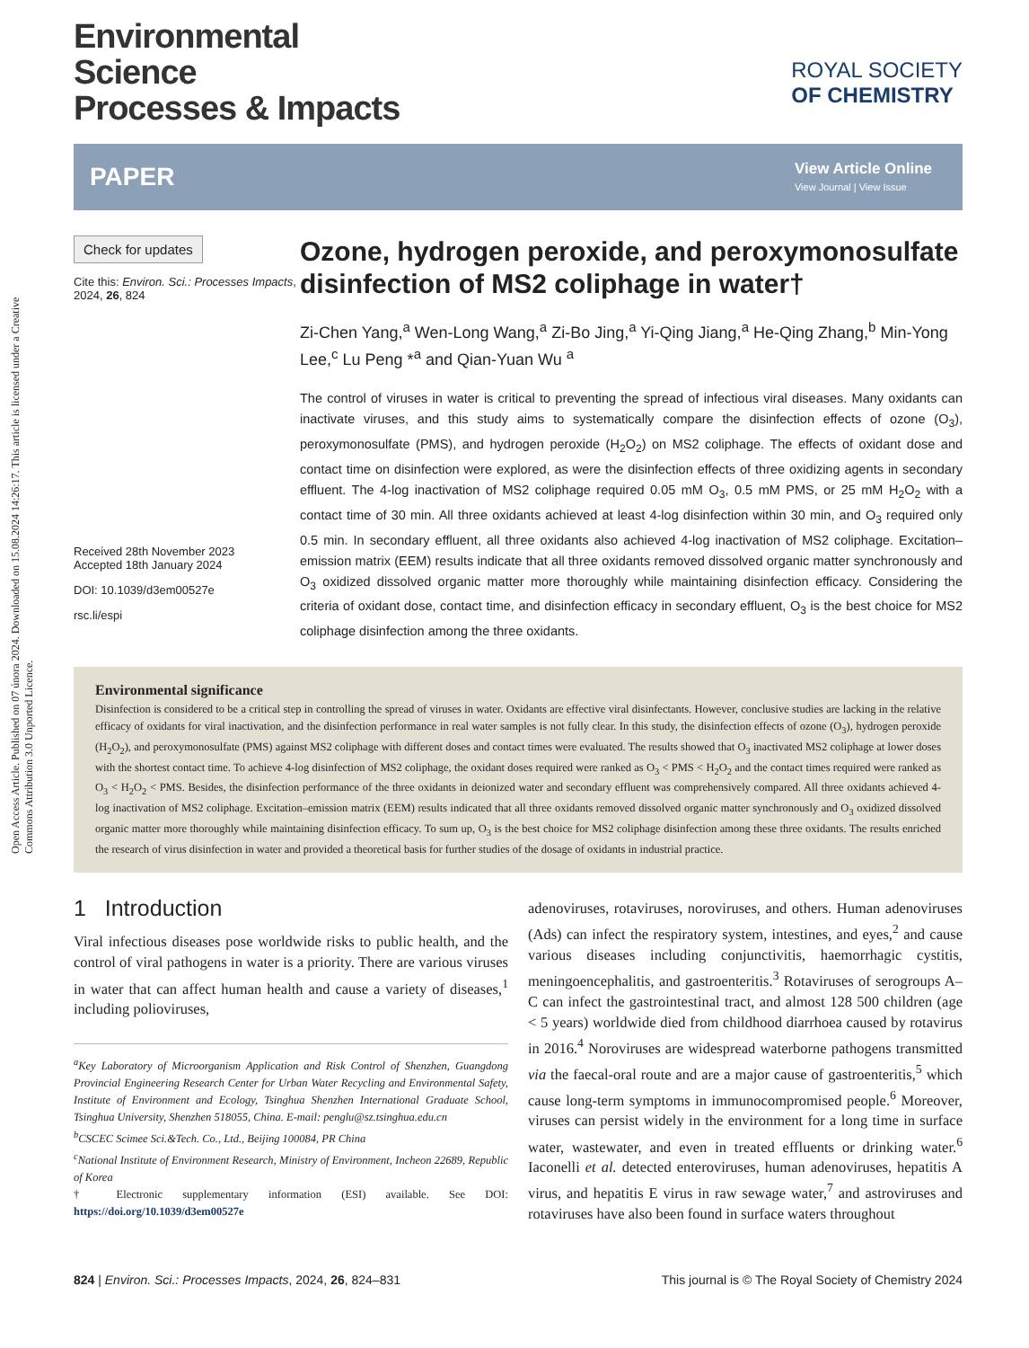Open Access Article. Published on 07 ún​ora 2024. Downloaded on 15.08.2024 14:26:17. This article is licensed under a Creative Commons Attribution 3.0 Unported Licence.
Environmental
Science
Processes & Impacts
ROYAL SOCIETY
OF CHEMISTRY
PAPER
View Article Online
View Journal | View Issue
Check for updates
Cite this: Environ. Sci.: Processes Impacts, 2024, 26, 824
Received 28th November 2023
Accepted 18th January 2024
DOI: 10.1039/d3em00527e
rsc.li/espi
Ozone, hydrogen peroxide, and peroxymonosulfate disinfection of MS2 coliphage in water†
Zi-Chen Yang,<sup>a</sup> Wen-Long Wang,<sup>a</sup> Zi-Bo Jing,<sup>a</sup> Yi-Qing Jiang,<sup>a</sup> He-Qing Zhang,<sup>b</sup> Min-Yong Lee,<sup>c</sup> Lu Peng *<sup>a</sup> and Qian-Yuan Wu <sup>a</sup>
The control of viruses in water is critical to preventing the spread of infectious viral diseases. Many oxidants can inactivate viruses, and this study aims to systematically compare the disinfection effects of ozone (O<sub>3</sub>), peroxymonosulfate (PMS), and hydrogen peroxide (H<sub>2</sub>O<sub>2</sub>) on MS2 coliphage. The effects of oxidant dose and contact time on disinfection were explored, as were the disinfection effects of three oxidizing agents in secondary effluent. The 4-log inactivation of MS2 coliphage required 0.05 mM O<sub>3</sub>, 0.5 mM PMS, or 25 mM H<sub>2</sub>O<sub>2</sub> with a contact time of 30 min. All three oxidants achieved at least 4-log disinfection within 30 min, and O<sub>3</sub> required only 0.5 min. In secondary effluent, all three oxidants also achieved 4-log inactivation of MS2 coliphage. Excitation–emission matrix (EEM) results indicate that all three oxidants removed dissolved organic matter synchronously and O<sub>3</sub> oxidized dissolved organic matter more thoroughly while maintaining disinfection efficacy. Considering the criteria of oxidant dose, contact time, and disinfection efficacy in secondary effluent, O<sub>3</sub> is the best choice for MS2 coliphage disinfection among the three oxidants.
Environmental significance
Disinfection is considered to be a critical step in controlling the spread of viruses in water. Oxidants are effective viral disinfectants. However, conclusive studies are lacking in the relative efficacy of oxidants for viral inactivation, and the disinfection performance in real water samples is not fully clear. In this study, the disinfection effects of ozone (O<sub>3</sub>), hydrogen peroxide (H<sub>2</sub>O<sub>2</sub>), and peroxymonosulfate (PMS) against MS2 coliphage with different doses and contact times were evaluated. The results showed that O<sub>3</sub> inactivated MS2 coliphage at lower doses with the shortest contact time. To achieve 4-log disinfection of MS2 coliphage, the oxidant doses required were ranked as O<sub>3</sub> < PMS < H<sub>2</sub>O<sub>2</sub> and the contact times required were ranked as O<sub>3</sub> < H<sub>2</sub>O<sub>2</sub> < PMS. Besides, the disinfection performance of the three oxidants in deionized water and secondary effluent was comprehensively compared. All three oxidants achieved 4-log inactivation of MS2 coliphage. Excitation–emission matrix (EEM) results indicated that all three oxidants removed dissolved organic matter synchronously and O<sub>3</sub> oxidized dissolved organic matter more thoroughly while maintaining disinfection efficacy. To sum up, O<sub>3</sub> is the best choice for MS2 coliphage disinfection among these three oxidants. The results enriched the research of virus disinfection in water and provided a theoretical basis for further studies of the dosage of oxidants in industrial practice.
1 Introduction
Viral infectious diseases pose worldwide risks to public health, and the control of viral pathogens in water is a priority. There are various viruses in water that can affect human health and cause a variety of diseases,<sup>1</sup> including polioviruses,
<sup>a</sup> Key Laboratory of Microorganism Application and Risk Control of Shenzhen, Guangdong Provincial Engineering Research Center for Urban Water Recycling and Environmental Safety, Institute of Environment and Ecology, Tsinghua Shenzhen International Graduate School, Tsinghua University, Shenzhen 518055, China. E-mail: penglu@sz.tsinghua.edu.cn
<sup>b</sup> CSCEC Scimee Sci.&Tech. Co., Ltd., Beijing 100084, PR China
<sup>c</sup> National Institute of Environment Research, Ministry of Environment, Incheon 22689, Republic of Korea
† Electronic supplementary information (ESI) available. See DOI: https://doi.org/10.1039/d3em00527e
adenoviruses, rotaviruses, noroviruses, and others. Human adenoviruses (Ads) can infect the respiratory system, intestines, and eyes,<sup>2</sup> and cause various diseases including conjunctivitis, haemorrhagic cystitis, meningoencephalitis, and gastroenteritis.<sup>3</sup> Rotaviruses of serogroups A–C can infect the gastrointestinal tract, and almost 128 500 children (age < 5 years) worldwide died from childhood diarrhoea caused by rotavirus in 2016.<sup>4</sup> Noroviruses are widespread waterborne pathogens transmitted via the faecal-oral route and are a major cause of gastroenteritis,<sup>5</sup> which cause long-term symptoms in immunocompromised people.<sup>6</sup> Moreover, viruses can persist widely in the environment for a long time in surface water, wastewater, and even in treated effluents or drinking water.<sup>6</sup> Iaconelli et al. detected enteroviruses, human adenoviruses, hepatitis A virus, and hepatitis E virus in raw sewage water,<sup>7</sup> and astroviruses and rotaviruses have also been found in surface waters throughout
824 | Environ. Sci.: Processes Impacts, 2024, 26, 824–831 This journal is © The Royal Society of Chemistry 2024